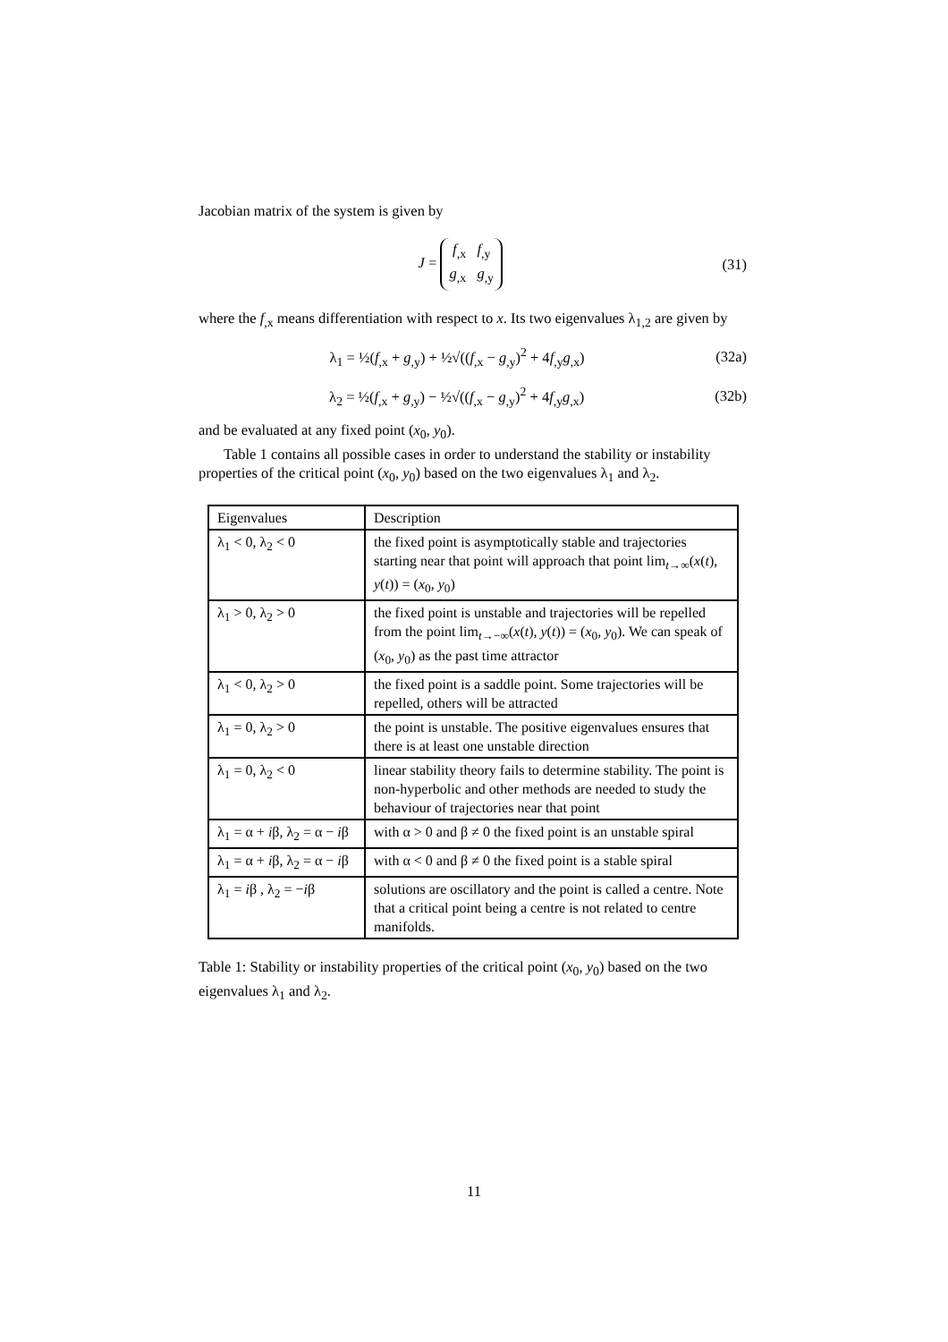Jacobian matrix of the system is given by
J = f<sub>,x</sub> f<sub>,y</sub>
g<sub>,x</sub> g<sub>,y</sub> (31)
where the f<sub>,x</sub> means differentiation with respect to x. Its two eigenvalues λ<sub>1,2</sub> are given by
λ<sub>1</sub> = ½(f<sub>,x</sub> + g<sub>,y</sub>) + ½√((f<sub>,x</sub> − g<sub>,y</sub>)<sup>2</sup> + 4f<sub>,y</sub>g<sub>,x</sub>) (32a)
λ<sub>2</sub> = ½(f<sub>,x</sub> + g<sub>,y</sub>) − ½√((f<sub>,x</sub> − g<sub>,y</sub>)<sup>2</sup> + 4f<sub>,y</sub>g<sub>,x</sub>) (32b)
and be evaluated at any fixed point (x<sub>0</sub>, y<sub>0</sub>).
Table 1 contains all possible cases in order to understand the stability or instability properties of the critical point (x<sub>0</sub>, y<sub>0</sub>) based on the two eigenvalues λ<sub>1</sub> and λ<sub>2</sub>.
| Eigenvalues | Description |
| --- | --- |
| λ<sub>1</sub> < 0, λ<sub>2</sub> < 0 | the fixed point is asymptotically stable and trajectories starting near that point will approach that point lim<sub>t→∞</sub>( x ( t ), y ( t )) = ( x<sub>0</sub>, y<sub>0</sub>) |
| λ<sub>1</sub> > 0, λ<sub>2</sub> > 0 | the fixed point is unstable and trajectories will be repelled from the point lim<sub>t→−∞</sub>( x ( t ), y ( t )) = ( x<sub>0</sub>, y<sub>0</sub>). We can speak of ( x<sub>0</sub>, y<sub>0</sub>) as the past time attractor |
| λ<sub>1</sub> < 0, λ<sub>2</sub> > 0 | the fixed point is a saddle point. Some trajectories will be repelled, others will be attracted |
| λ<sub>1</sub> = 0, λ<sub>2</sub> > 0 | the point is unstable. The positive eigenvalues ensures that there is at least one unstable direction |
| λ<sub>1</sub> = 0, λ<sub>2</sub> < 0 | linear stability theory fails to determine stability. The point is non-hyperbolic and other methods are needed to study the behaviour of trajectories near that point |
| λ<sub>1</sub> = α + i β, λ<sub>2</sub> = α − i β | with α > 0 and β ≠ 0 the fixed point is an unstable spiral |
| λ<sub>1</sub> = α + i β, λ<sub>2</sub> = α − i β | with α < 0 and β ≠ 0 the fixed point is a stable spiral |
| λ<sub>1</sub> = i β , λ<sub>2</sub> = − i β | solutions are oscillatory and the point is called a centre. Note that a critical point being a centre is not related to centre manifolds. |
Table 1: Stability or instability properties of the critical point (x<sub>0</sub>, y<sub>0</sub>) based on the two eigenvalues λ<sub>1</sub> and λ<sub>2</sub>.
11